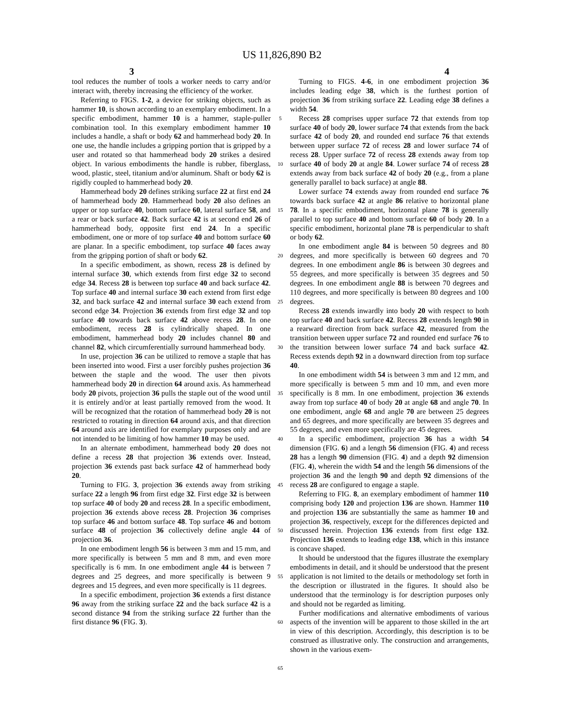US 11,826,890 B2
3 4
tool reduces the number of tools a worker needs to carry and/or interact with, thereby increasing the efficiency of the worker.
Referring to FIGS. 1-2, a device for striking objects, such as hammer 10, is shown according to an exemplary embodiment. In a specific embodiment, hammer 10 is a hammer, staple-puller combination tool. In this exemplary embodiment hammer 10 includes a handle, a shaft or body 62 and hammerhead body 20. In one use, the handle includes a gripping portion that is gripped by a user and rotated so that hammerhead body 20 strikes a desired object. In various embodiments the handle is rubber, fiberglass, wood, plastic, steel, titanium and/or aluminum. Shaft or body 62 is rigidly coupled to hammerhead body 20.
Hammerhead body 20 defines striking surface 22 at first end 24 of hammerhead body 20. Hammerhead body 20 also defines an upper or top surface 40, bottom surface 60, lateral surface 58, and a rear or back surface 42. Back surface 42 is at second end 26 of hammerhead body, opposite first end 24. In a specific embodiment, one or more of top surface 40 and bottom surface 60 are planar. In a specific embodiment, top surface 40 faces away from the gripping portion of shaft or body 62.
In a specific embodiment, as shown, recess 28 is defined by internal surface 30, which extends from first edge 32 to second edge 34. Recess 28 is between top surface 40 and back surface 42. Top surface 40 and internal surface 30 each extend from first edge 32, and back surface 42 and internal surface 30 each extend from second edge 34. Projection 36 extends from first edge 32 and top surface 40 towards back surface 42 above recess 28. In one embodiment, recess 28 is cylindrically shaped. In one embodiment, hammerhead body 20 includes channel 80 and channel 82, which circumferentially surround hammerhead body.
In use, projection 36 can be utilized to remove a staple that has been inserted into wood. First a user forcibly pushes projection 36 between the staple and the wood. The user then pivots hammerhead body 20 in direction 64 around axis. As hammerhead body 20 pivots, projection 36 pulls the staple out of the wood until it is entirely and/or at least partially removed from the wood. It will be recognized that the rotation of hammerhead body 20 is not restricted to rotating in direction 64 around axis, and that direction 64 around axis are identified for exemplary purposes only and are not intended to be limiting of how hammer 10 may be used.
In an alternate embodiment, hammerhead body 20 does not define a recess 28 that projection 36 extends over. Instead, projection 36 extends past back surface 42 of hammerhead body 20.
Turning to FIG. 3, projection 36 extends away from striking surface 22 a length 96 from first edge 32. First edge 32 is between top surface 40 of body 20 and recess 28. In a specific embodiment, projection 36 extends above recess 28. Projection 36 comprises top surface 46 and bottom surface 48. Top surface 46 and bottom surface 48 of projection 36 collectively define angle 44 of projection 36.
In one embodiment length 56 is between 3 mm and 15 mm, and more specifically is between 5 mm and 8 mm, and even more specifically is 6 mm. In one embodiment angle 44 is between 7 degrees and 25 degrees, and more specifically is between 9 degrees and 15 degrees, and even more specifically is 11 degrees.
In a specific embodiment, projection 36 extends a first distance 96 away from the striking surface 22 and the back surface 42 is a second distance 94 from the striking surface 22 further than the first distance 96 (FIG. 3).
5
10
15
20
25
30
35
40
45
50
55
60
65
Turning to FIGS. 4-6, in one embodiment projection 36 includes leading edge 38, which is the furthest portion of projection 36 from striking surface 22. Leading edge 38 defines a width 54.
Recess 28 comprises upper surface 72 that extends from top surface 40 of body 20, lower surface 74 that extends from the back surface 42 of body 20, and rounded end surface 76 that extends between upper surface 72 of recess 28 and lower surface 74 of recess 28. Upper surface 72 of recess 28 extends away from top surface 40 of body 20 at angle 84. Lower surface 74 of recess 28 extends away from back surface 42 of body 20 (e.g., from a plane generally parallel to back surface) at angle 88.
Lower surface 74 extends away from rounded end surface 76 towards back surface 42 at angle 86 relative to horizontal plane 78. In a specific embodiment, horizontal plane 78 is generally parallel to top surface 40 and bottom surface 60 of body 20. In a specific embodiment, horizontal plane 78 is perpendicular to shaft or body 62.
In one embodiment angle 84 is between 50 degrees and 80 degrees, and more specifically is between 60 degrees and 70 degrees. In one embodiment angle 86 is between 30 degrees and 55 degrees, and more specifically is between 35 degrees and 50 degrees. In one embodiment angle 88 is between 70 degrees and 110 degrees, and more specifically is between 80 degrees and 100 degrees.
Recess 28 extends inwardly into body 20 with respect to both top surface 40 and back surface 42. Recess 28 extends length 90 in a rearward direction from back surface 42, measured from the transition between upper surface 72 and rounded end surface 76 to the transition between lower surface 74 and back surface 42. Recess extends depth 92 in a downward direction from top surface 40.
In one embodiment width 54 is between 3 mm and 12 mm, and more specifically is between 5 mm and 10 mm, and even more specifically is 8 mm. In one embodiment, projection 36 extends away from top surface 40 of body 20 at angle 68 and angle 70. In one embodiment, angle 68 and angle 70 are between 25 degrees and 65 degrees, and more specifically are between 35 degrees and 55 degrees, and even more specifically are 45 degrees.
In a specific embodiment, projection 36 has a width 54 dimension (FIG. 6) and a length 56 dimension (FIG. 4) and recess 28 has a length 90 dimension (FIG. 4) and a depth 92 dimension (FIG. 4), wherein the width 54 and the length 56 dimensions of the projection 36 and the length 90 and depth 92 dimensions of the recess 28 are configured to engage a staple.
Referring to FIG. 8, an exemplary embodiment of hammer 110 comprising body 120 and projection 136 are shown. Hammer 110 and projection 136 are substantially the same as hammer 10 and projection 36, respectively, except for the differences depicted and discussed herein. Projection 136 extends from first edge 132. Projection 136 extends to leading edge 138, which in this instance is concave shaped.
It should be understood that the figures illustrate the exemplary embodiments in detail, and it should be understood that the present application is not limited to the details or methodology set forth in the description or illustrated in the figures. It should also be understood that the terminology is for description purposes only and should not be regarded as limiting.
Further modifications and alternative embodiments of various aspects of the invention will be apparent to those skilled in the art in view of this description. Accordingly, this description is to be construed as illustrative only. The construction and arrangements, shown in the various exem-